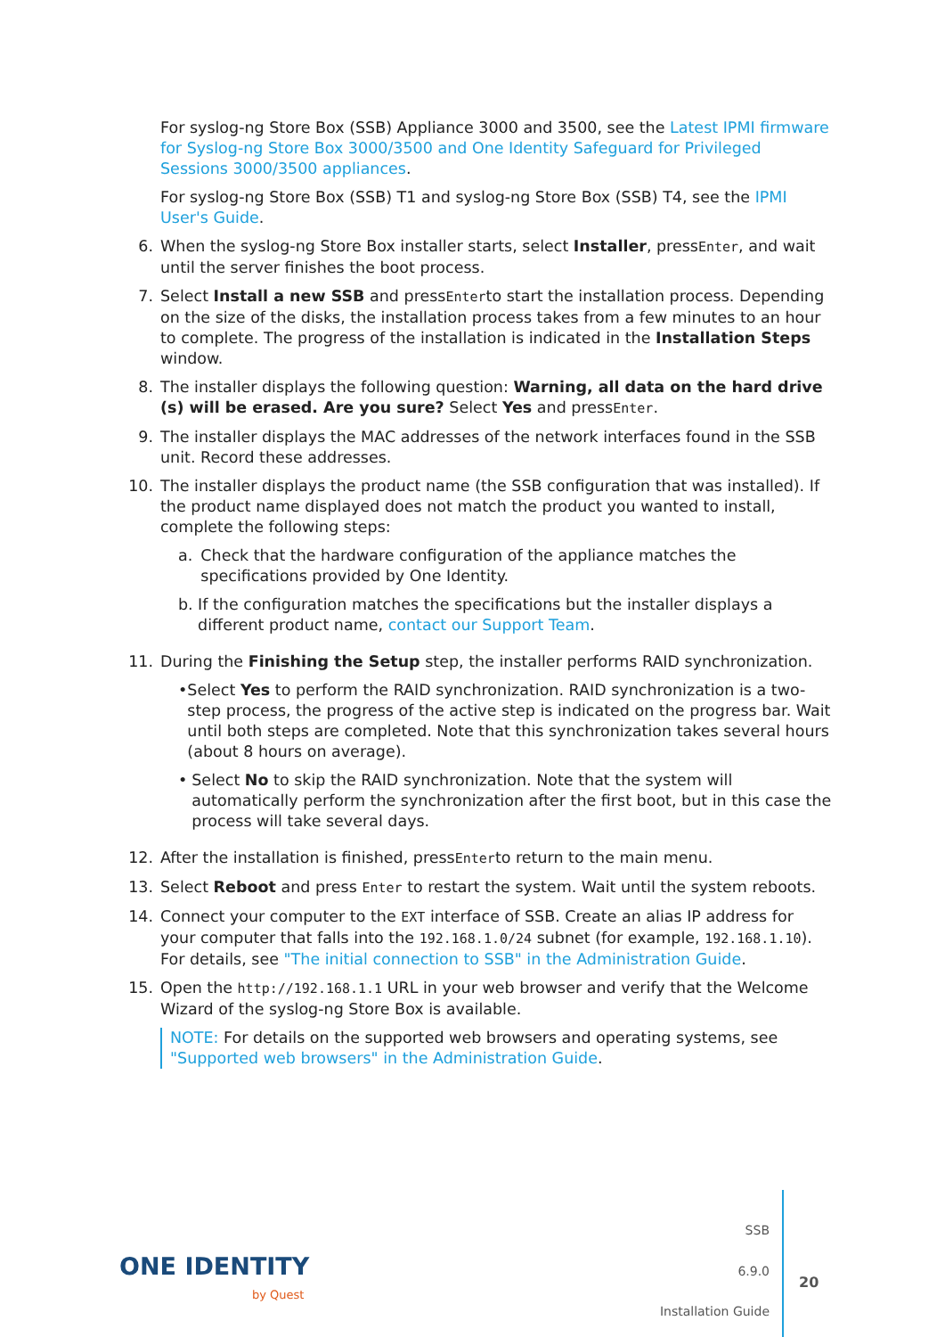For syslog-ng Store Box (SSB) Appliance 3000 and 3500, see the Latest IPMI firmware for Syslog-ng Store Box 3000/3500 and One Identity Safeguard for Privileged Sessions 3000/3500 appliances.
For syslog-ng Store Box (SSB) T1 and syslog-ng Store Box (SSB) T4, see the IPMI User's Guide.
6. When the syslog-ng Store Box installer starts, select Installer, pressEnter, and wait until the server finishes the boot process.
7. Select Install a new SSB and pressEnterto start the installation process. Depending on the size of the disks, the installation process takes from a few minutes to an hour to complete. The progress of the installation is indicated in the Installation Steps window.
8. The installer displays the following question: Warning, all data on the hard drive (s) will be erased. Are you sure? Select Yes and pressEnter.
9. The installer displays the MAC addresses of the network interfaces found in the SSB unit. Record these addresses.
10. The installer displays the product name (the SSB configuration that was installed). If the product name displayed does not match the product you wanted to install, complete the following steps:
a. Check that the hardware configuration of the appliance matches the specifications provided by One Identity.
b. If the configuration matches the specifications but the installer displays a different product name, contact our Support Team.
11. During the Finishing the Setup step, the installer performs RAID synchronization.
• Select Yes to perform the RAID synchronization. RAID synchronization is a two-step process, the progress of the active step is indicated on the progress bar. Wait until both steps are completed. Note that this synchronization takes several hours (about 8 hours on average).
• Select No to skip the RAID synchronization. Note that the system will automatically perform the synchronization after the first boot, but in this case the process will take several days.
12. After the installation is finished, pressEnterto return to the main menu.
13. Select Reboot and press Enter to restart the system. Wait until the system reboots.
14. Connect your computer to the EXT interface of SSB. Create an alias IP address for your computer that falls into the 192.168.1.0/24 subnet (for example, 192.168.1.10). For details, see "The initial connection to SSB" in the Administration Guide.
15. Open the http://192.168.1.1 URL in your web browser and verify that the Welcome Wizard of the syslog-ng Store Box is available.
NOTE: For details on the supported web browsers and operating systems, see "Supported web browsers" in the Administration Guide.
ONE IDENTITY
by Quest
SSB
6.9.0
Installation Guide
20